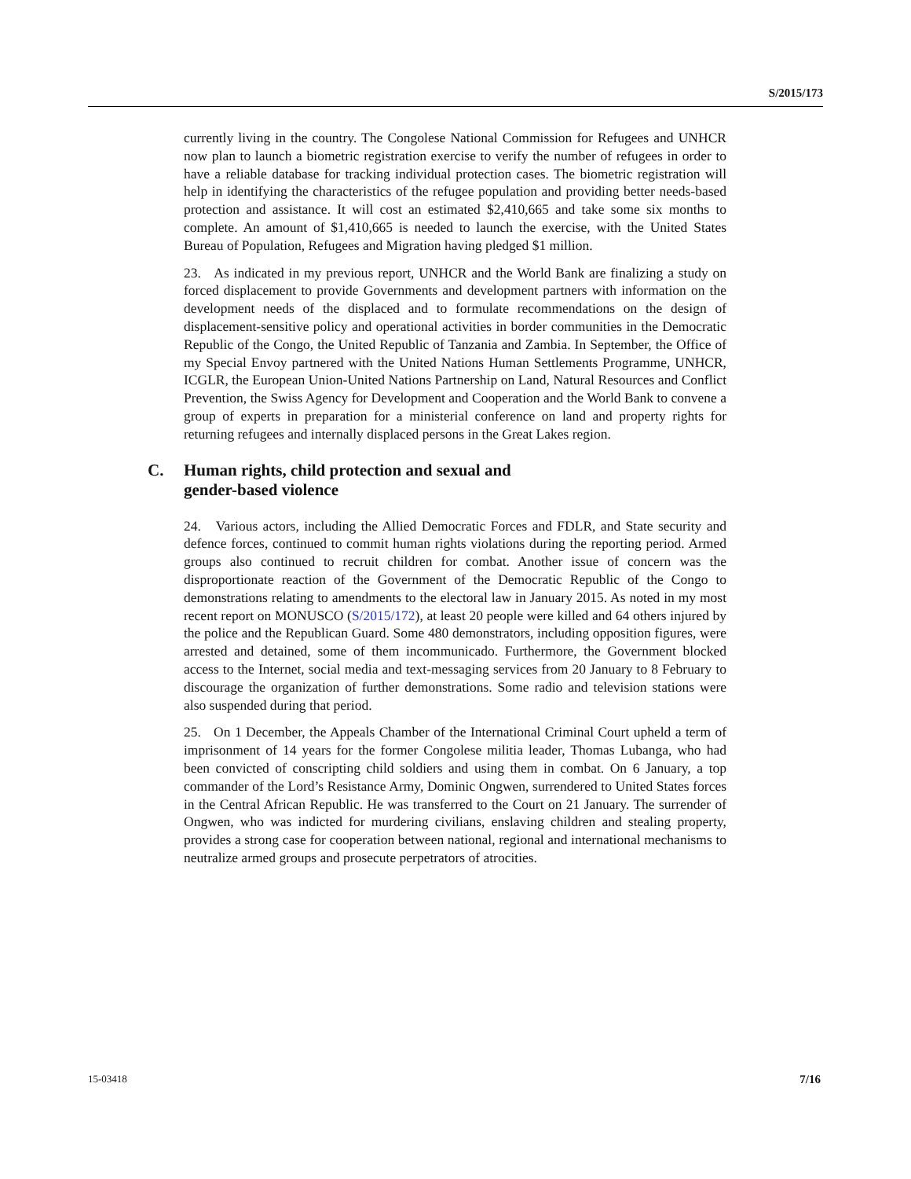S/2015/173
currently living in the country. The Congolese National Commission for Refugees and UNHCR now plan to launch a biometric registration exercise to verify the number of refugees in order to have a reliable database for tracking individual protection cases. The biometric registration will help in identifying the characteristics of the refugee population and providing better needs-based protection and assistance. It will cost an estimated $2,410,665 and take some six months to complete. An amount of $1,410,665 is needed to launch the exercise, with the United States Bureau of Population, Refugees and Migration having pledged $1 million.
23. As indicated in my previous report, UNHCR and the World Bank are finalizing a study on forced displacement to provide Governments and development partners with information on the development needs of the displaced and to formulate recommendations on the design of displacement-sensitive policy and operational activities in border communities in the Democratic Republic of the Congo, the United Republic of Tanzania and Zambia. In September, the Office of my Special Envoy partnered with the United Nations Human Settlements Programme, UNHCR, ICGLR, the European Union-United Nations Partnership on Land, Natural Resources and Conflict Prevention, the Swiss Agency for Development and Cooperation and the World Bank to convene a group of experts in preparation for a ministerial conference on land and property rights for returning refugees and internally displaced persons in the Great Lakes region.
C. Human rights, child protection and sexual and
gender-based violence
24. Various actors, including the Allied Democratic Forces and FDLR, and State security and defence forces, continued to commit human rights violations during the reporting period. Armed groups also continued to recruit children for combat. Another issue of concern was the disproportionate reaction of the Government of the Democratic Republic of the Congo to demonstrations relating to amendments to the electoral law in January 2015. As noted in my most recent report on MONUSCO (S/2015/172), at least 20 people were killed and 64 others injured by the police and the Republican Guard. Some 480 demonstrators, including opposition figures, were arrested and detained, some of them incommunicado. Furthermore, the Government blocked access to the Internet, social media and text-messaging services from 20 January to 8 February to discourage the organization of further demonstrations. Some radio and television stations were also suspended during that period.
25. On 1 December, the Appeals Chamber of the International Criminal Court upheld a term of imprisonment of 14 years for the former Congolese militia leader, Thomas Lubanga, who had been convicted of conscripting child soldiers and using them in combat. On 6 January, a top commander of the Lord’s Resistance Army, Dominic Ongwen, surrendered to United States forces in the Central African Republic. He was transferred to the Court on 21 January. The surrender of Ongwen, who was indicted for murdering civilians, enslaving children and stealing property, provides a strong case for cooperation between national, regional and international mechanisms to neutralize armed groups and prosecute perpetrators of atrocities.
15-03418 7/16